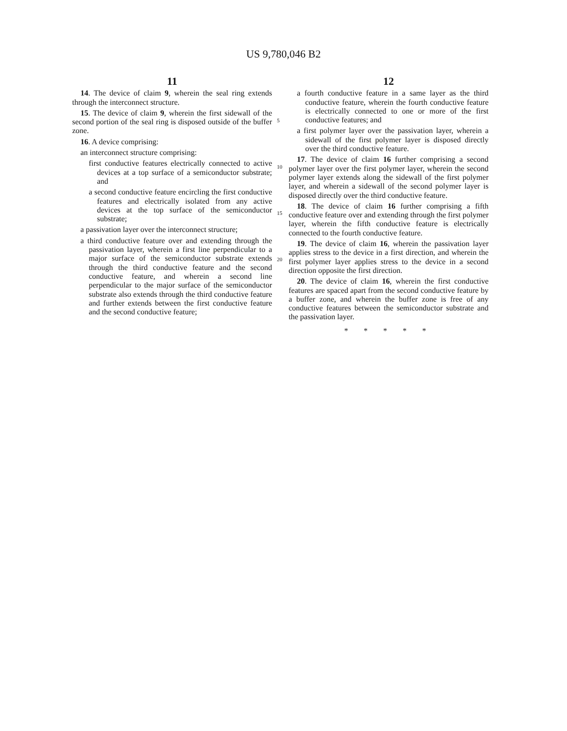US 9,780,046 B2
11
14. The device of claim 9, wherein the seal ring extends through the interconnect structure.
15. The device of claim 9, wherein the first sidewall of the second portion of the seal ring is disposed outside of the buffer zone.
16. A device comprising:
an interconnect structure comprising:
first conductive features electrically connected to active devices at a top surface of a semiconductor substrate; and
a second conductive feature encircling the first conductive features and electrically isolated from any active devices at the top surface of the semiconductor substrate;
a passivation layer over the interconnect structure;
a third conductive feature over and extending through the passivation layer, wherein a first line perpendicular to a major surface of the semiconductor substrate extends through the third conductive feature and the second conductive feature, and wherein a second line perpendicular to the major surface of the semiconductor substrate also extends through the third conductive feature and further extends between the first conductive feature and the second conductive feature;
5
10
15
20
12
a fourth conductive feature in a same layer as the third conductive feature, wherein the fourth conductive feature is electrically connected to one or more of the first conductive features; and
a first polymer layer over the passivation layer, wherein a sidewall of the first polymer layer is disposed directly over the third conductive feature.
17. The device of claim 16 further comprising a second polymer layer over the first polymer layer, wherein the second polymer layer extends along the sidewall of the first polymer layer, and wherein a sidewall of the second polymer layer is disposed directly over the third conductive feature.
18. The device of claim 16 further comprising a fifth conductive feature over and extending through the first polymer layer, wherein the fifth conductive feature is electrically connected to the fourth conductive feature.
19. The device of claim 16, wherein the passivation layer applies stress to the device in a first direction, and wherein the first polymer layer applies stress to the device in a second direction opposite the first direction.
20. The device of claim 16, wherein the first conductive features are spaced apart from the second conductive feature by a buffer zone, and wherein the buffer zone is free of any conductive features between the semiconductor substrate and the passivation layer.
* * * * *